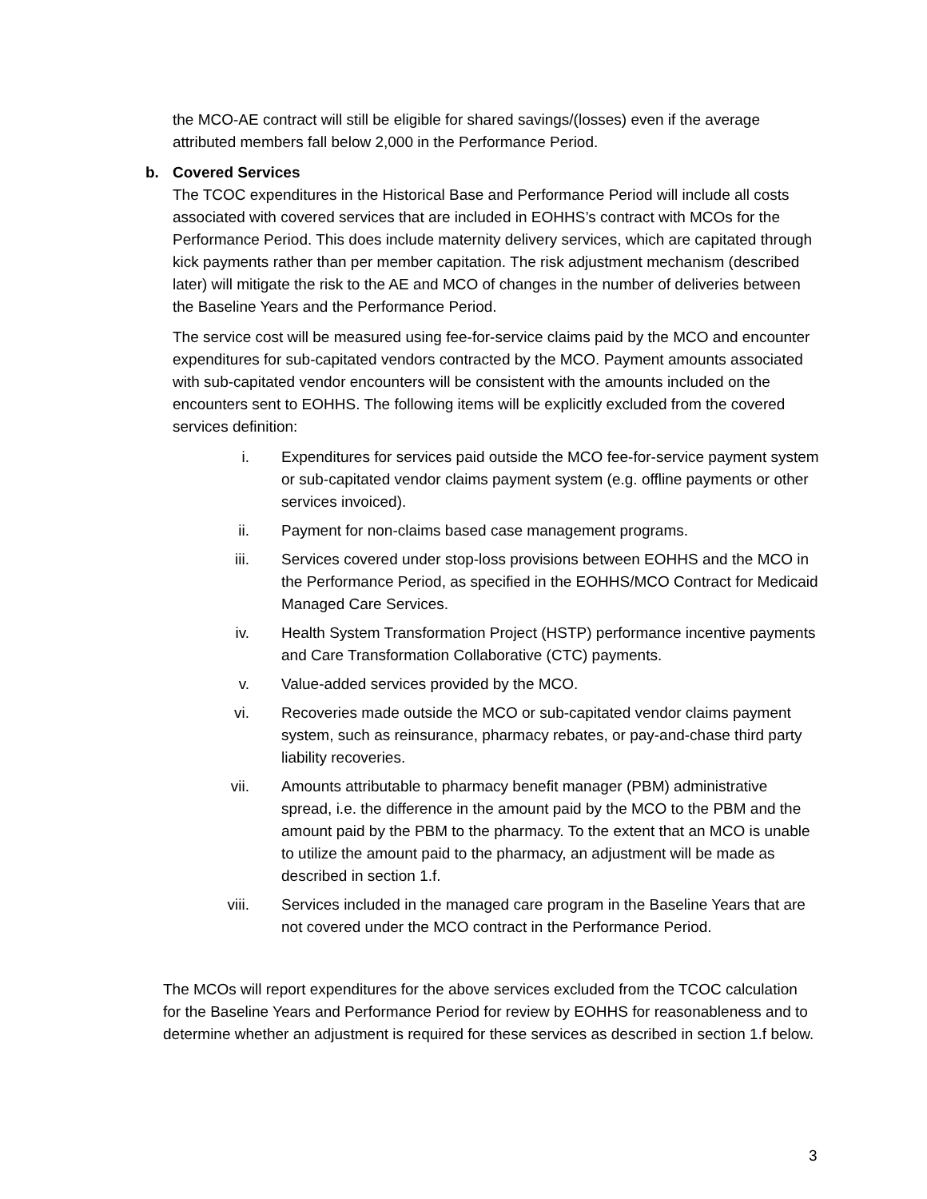the MCO-AE contract will still be eligible for shared savings/(losses) even if the average attributed members fall below 2,000 in the Performance Period.
b. Covered Services
The TCOC expenditures in the Historical Base and Performance Period will include all costs associated with covered services that are included in EOHHS’s contract with MCOs for the Performance Period. This does include maternity delivery services, which are capitated through kick payments rather than per member capitation. The risk adjustment mechanism (described later) will mitigate the risk to the AE and MCO of changes in the number of deliveries between the Baseline Years and the Performance Period.
The service cost will be measured using fee-for-service claims paid by the MCO and encounter expenditures for sub-capitated vendors contracted by the MCO. Payment amounts associated with sub-capitated vendor encounters will be consistent with the amounts included on the encounters sent to EOHHS. The following items will be explicitly excluded from the covered services definition:
i. Expenditures for services paid outside the MCO fee-for-service payment system or sub-capitated vendor claims payment system (e.g. offline payments or other services invoiced).
ii. Payment for non-claims based case management programs.
iii. Services covered under stop-loss provisions between EOHHS and the MCO in the Performance Period, as specified in the EOHHS/MCO Contract for Medicaid Managed Care Services.
iv. Health System Transformation Project (HSTP) performance incentive payments and Care Transformation Collaborative (CTC) payments.
v. Value-added services provided by the MCO.
vi. Recoveries made outside the MCO or sub-capitated vendor claims payment system, such as reinsurance, pharmacy rebates, or pay-and-chase third party liability recoveries.
vii. Amounts attributable to pharmacy benefit manager (PBM) administrative spread, i.e. the difference in the amount paid by the MCO to the PBM and the amount paid by the PBM to the pharmacy. To the extent that an MCO is unable to utilize the amount paid to the pharmacy, an adjustment will be made as described in section 1.f.
viii. Services included in the managed care program in the Baseline Years that are not covered under the MCO contract in the Performance Period.
The MCOs will report expenditures for the above services excluded from the TCOC calculation for the Baseline Years and Performance Period for review by EOHHS for reasonableness and to determine whether an adjustment is required for these services as described in section 1.f below.
3